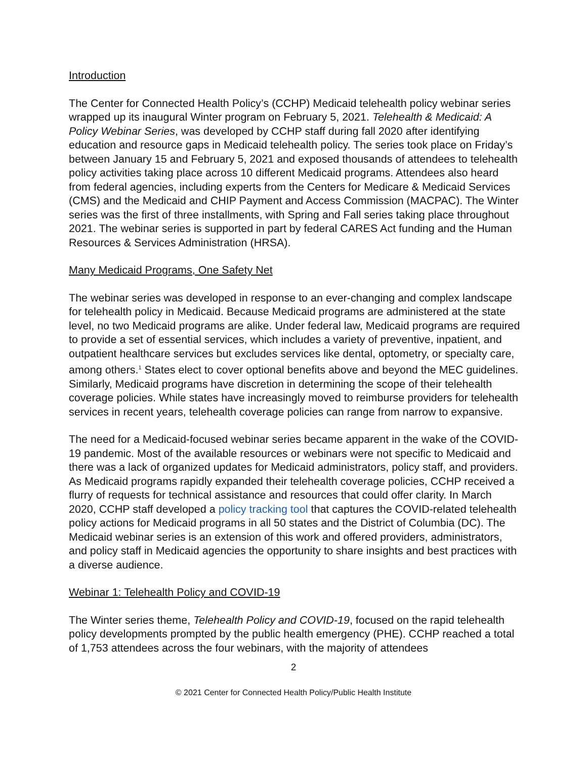Introduction
The Center for Connected Health Policy’s (CCHP) Medicaid telehealth policy webinar series wrapped up its inaugural Winter program on February 5, 2021. Telehealth & Medicaid: A Policy Webinar Series, was developed by CCHP staff during fall 2020 after identifying education and resource gaps in Medicaid telehealth policy. The series took place on Friday’s between January 15 and February 5, 2021 and exposed thousands of attendees to telehealth policy activities taking place across 10 different Medicaid programs. Attendees also heard from federal agencies, including experts from the Centers for Medicare & Medicaid Services (CMS) and the Medicaid and CHIP Payment and Access Commission (MACPAC). The Winter series was the first of three installments, with Spring and Fall series taking place throughout 2021. The webinar series is supported in part by federal CARES Act funding and the Human Resources & Services Administration (HRSA).
Many Medicaid Programs, One Safety Net
The webinar series was developed in response to an ever-changing and complex landscape for telehealth policy in Medicaid. Because Medicaid programs are administered at the state level, no two Medicaid programs are alike. Under federal law, Medicaid programs are required to provide a set of essential services, which includes a variety of preventive, inpatient, and outpatient healthcare services but excludes services like dental, optometry, or specialty care, among others.<sup>1</sup> States elect to cover optional benefits above and beyond the MEC guidelines. Similarly, Medicaid programs have discretion in determining the scope of their telehealth coverage policies. While states have increasingly moved to reimburse providers for telehealth services in recent years, telehealth coverage policies can range from narrow to expansive.
The need for a Medicaid-focused webinar series became apparent in the wake of the COVID-19 pandemic. Most of the available resources or webinars were not specific to Medicaid and there was a lack of organized updates for Medicaid administrators, policy staff, and providers. As Medicaid programs rapidly expanded their telehealth coverage policies, CCHP received a flurry of requests for technical assistance and resources that could offer clarity. In March 2020, CCHP staff developed a policy tracking tool that captures the COVID-related telehealth policy actions for Medicaid programs in all 50 states and the District of Columbia (DC). The Medicaid webinar series is an extension of this work and offered providers, administrators, and policy staff in Medicaid agencies the opportunity to share insights and best practices with a diverse audience.
Webinar 1: Telehealth Policy and COVID-19
The Winter series theme, Telehealth Policy and COVID-19, focused on the rapid telehealth policy developments prompted by the public health emergency (PHE). CCHP reached a total of 1,753 attendees across the four webinars, with the majority of attendees
2
© 2021 Center for Connected Health Policy/Public Health Institute